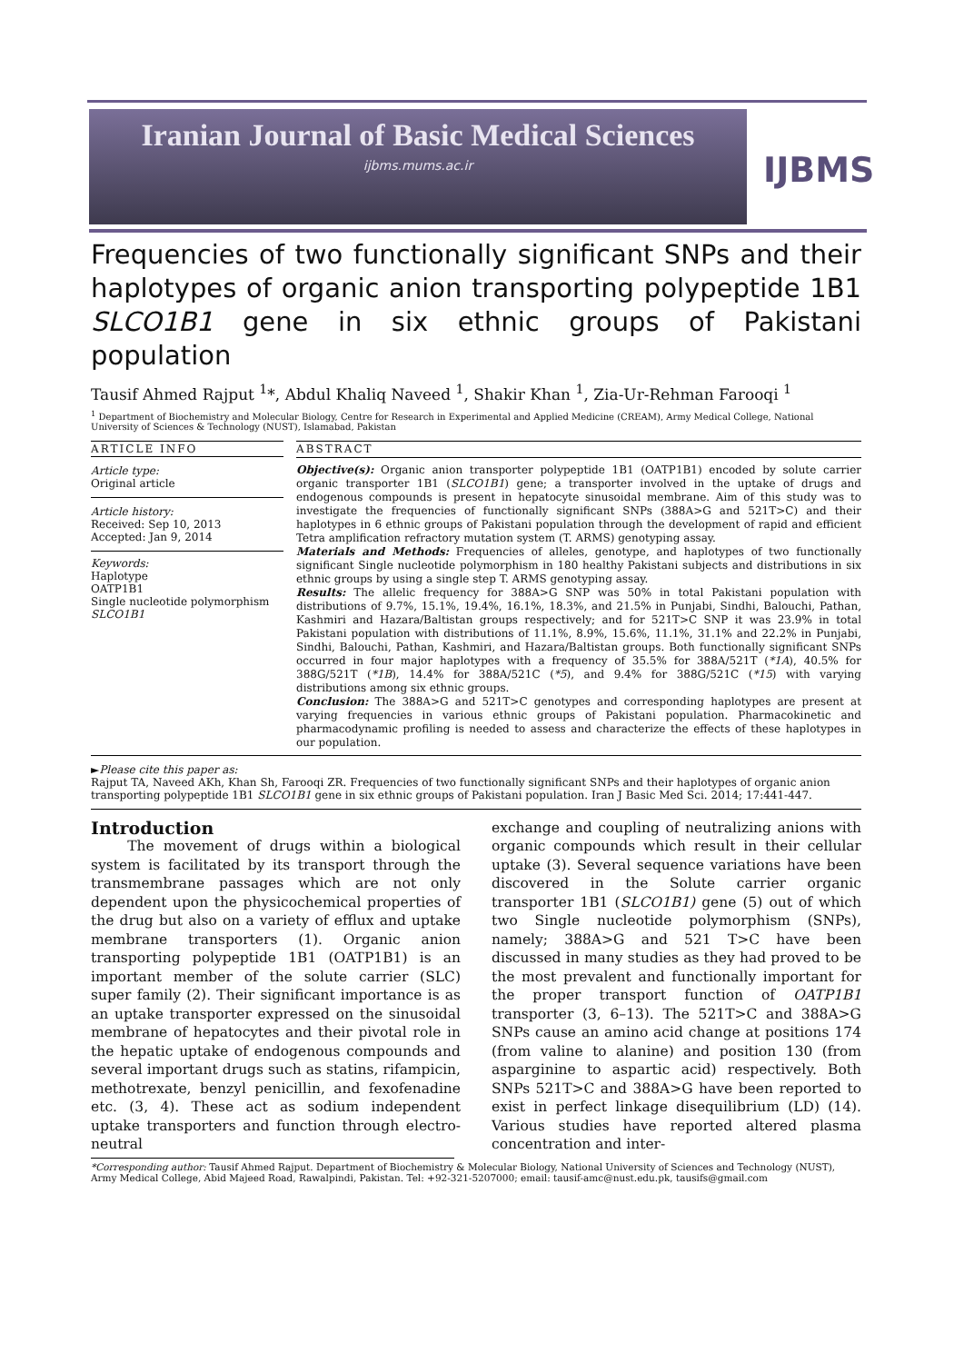Iranian Journal of Basic Medical Sciences
ijbms.mums.ac.ir
IJBMS
Frequencies of two functionally significant SNPs and their haplotypes of organic anion transporting polypeptide 1B1 SLCO1B1 gene in six ethnic groups of Pakistani population
Tausif Ahmed Rajput <sup>1</sup>*, Abdul Khaliq Naveed <sup>1</sup>, Shakir Khan <sup>1</sup>, Zia-Ur-Rehman Farooqi <sup>1</sup>
<sup>1</sup> Department of Biochemistry and Molecular Biology, Centre for Research in Experimental and Applied Medicine (CREAM), Army Medical College, National University of Sciences & Technology (NUST), Islamabad, Pakistan
ARTICLE INFO
Article type:
Original article
Article history:
Received: Sep 10, 2013
Accepted: Jan 9, 2014
Keywords:
Haplotype
OATP1B1
Single nucleotide polymorphism
SLCO1B1
ABSTRACT
Objective(s): Organic anion transporter polypeptide 1B1 (OATP1B1) encoded by solute carrier organic transporter 1B1 (SLCO1B1) gene; a transporter involved in the uptake of drugs and endogenous compounds is present in hepatocyte sinusoidal membrane. Aim of this study was to investigate the frequencies of functionally significant SNPs (388A>G and 521T>C) and their haplotypes in 6 ethnic groups of Pakistani population through the development of rapid and efficient Tetra amplification refractory mutation system (T. ARMS) genotyping assay.
Materials and Methods: Frequencies of alleles, genotype, and haplotypes of two functionally significant Single nucleotide polymorphism in 180 healthy Pakistani subjects and distributions in six ethnic groups by using a single step T. ARMS genotyping assay.
Results: The allelic frequency for 388A>G SNP was 50% in total Pakistani population with distributions of 9.7%, 15.1%, 19.4%, 16.1%, 18.3%, and 21.5% in Punjabi, Sindhi, Balouchi, Pathan, Kashmiri and Hazara/Baltistan groups respectively; and for 521T>C SNP it was 23.9% in total Pakistani population with distributions of 11.1%, 8.9%, 15.6%, 11.1%, 31.1% and 22.2% in Punjabi, Sindhi, Balouchi, Pathan, Kashmiri, and Hazara/Baltistan groups. Both functionally significant SNPs occurred in four major haplotypes with a frequency of 35.5% for 388A/521T (*1A), 40.5% for 388G/521T (*1B), 14.4% for 388A/521C (*5), and 9.4% for 388G/521C (*15) with varying distributions among six ethnic groups.
Conclusion: The 388A>G and 521T>C genotypes and corresponding haplotypes are present at varying frequencies in various ethnic groups of Pakistani population. Pharmacokinetic and pharmacodynamic profiling is needed to assess and characterize the effects of these haplotypes in our population.
►Please cite this paper as:
Rajput TA, Naveed AKh, Khan Sh, Farooqi ZR. Frequencies of two functionally significant SNPs and their haplotypes of organic anion transporting polypeptide 1B1 SLCO1B1 gene in six ethnic groups of Pakistani population. Iran J Basic Med Sci. 2014; 17:441-447.
Introduction
The movement of drugs within a biological system is facilitated by its transport through the transmembrane passages which are not only dependent upon the physicochemical properties of the drug but also on a variety of efflux and uptake membrane transporters (1). Organic anion transporting polypeptide 1B1 (OATP1B1) is an important member of the solute carrier (SLC) super family (2). Their significant importance is as an uptake transporter expressed on the sinusoidal membrane of hepatocytes and their pivotal role in the hepatic uptake of endogenous compounds and several important drugs such as statins, rifampicin, methotrexate, benzyl penicillin, and fexofenadine etc. (3, 4). These act as sodium independent uptake transporters and function through electro-neutral
exchange and coupling of neutralizing anions with organic compounds which result in their cellular uptake (3). Several sequence variations have been discovered in the Solute carrier organic transporter 1B1 (SLCO1B1) gene (5) out of which two Single nucleotide polymorphism (SNPs), namely; 388A>G and 521 T>C have been discussed in many studies as they had proved to be the most prevalent and functionally important for the proper transport function of OATP1B1 transporter (3, 6–13). The 521T>C and 388A>G SNPs cause an amino acid change at positions 174 (from valine to alanine) and position 130 (from asparginine to aspartic acid) respectively. Both SNPs 521T>C and 388A>G have been reported to exist in perfect linkage disequilibrium (LD) (14). Various studies have reported altered plasma concentration and inter-
*Corresponding author: Tausif Ahmed Rajput. Department of Biochemistry & Molecular Biology, National University of Sciences and Technology (NUST), Army Medical College, Abid Majeed Road, Rawalpindi, Pakistan. Tel: +92-321-5207000; email: tausif-amc@nust.edu.pk, tausifs@gmail.com